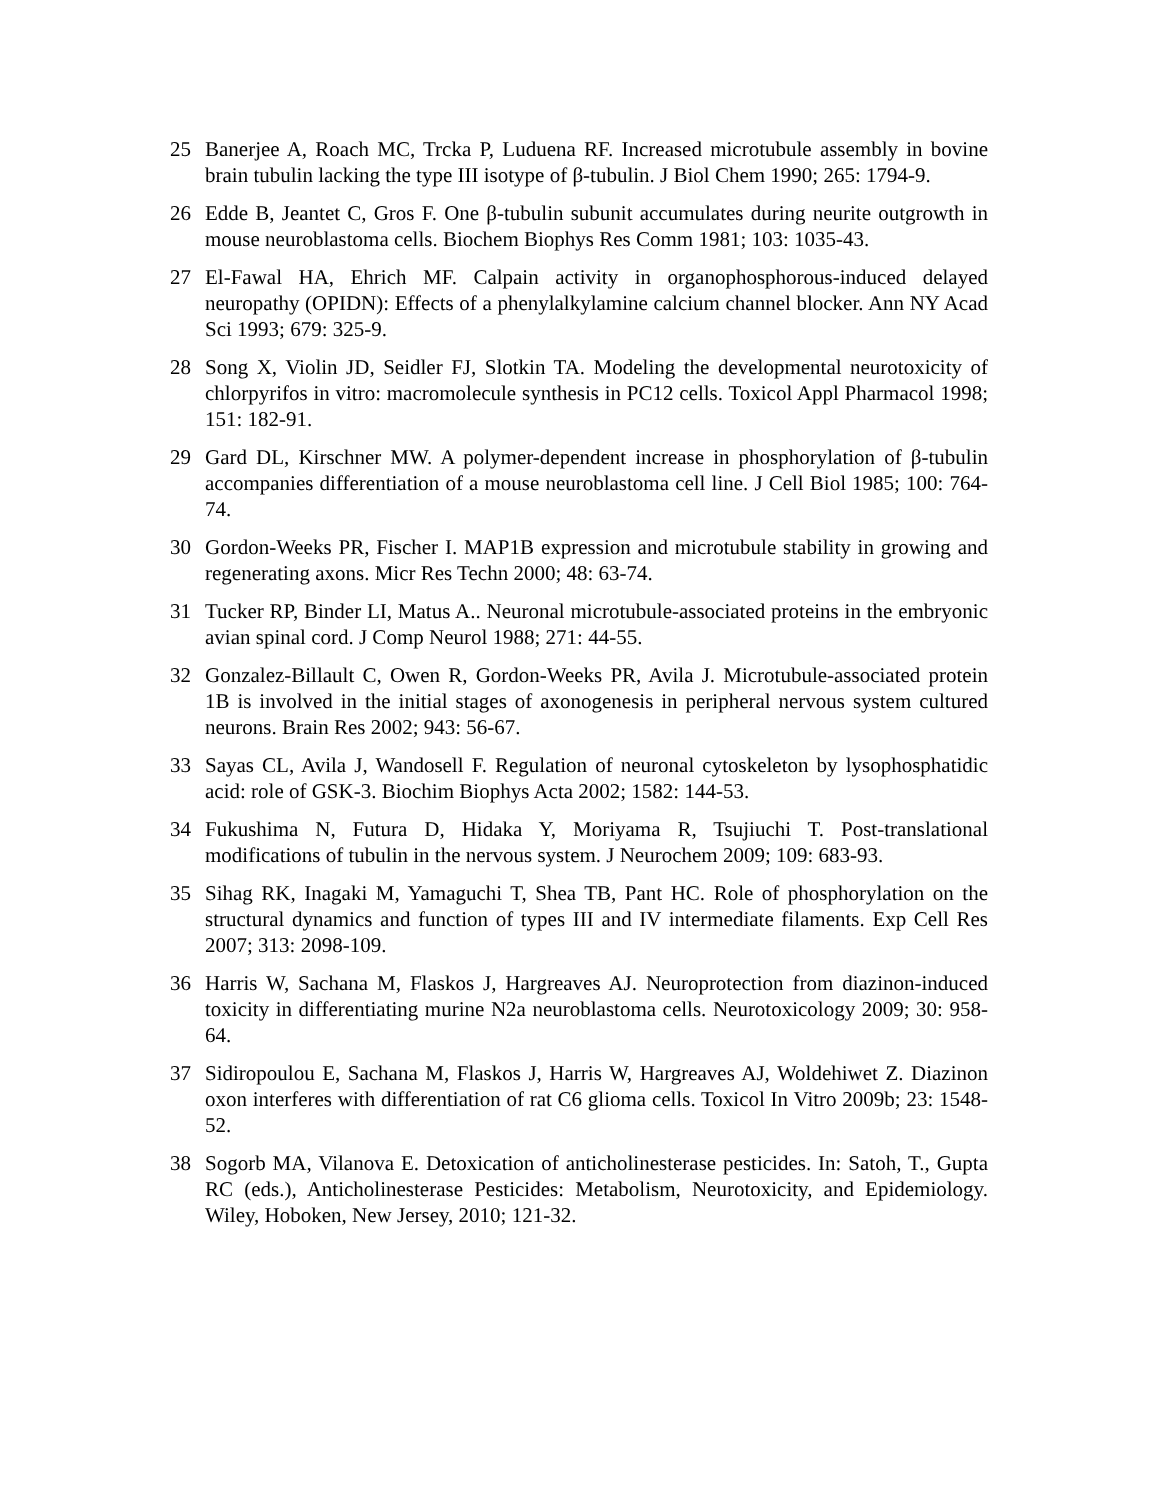25 Banerjee A, Roach MC, Trcka P, Luduena RF. Increased microtubule assembly in bovine brain tubulin lacking the type III isotype of β-tubulin. J Biol Chem 1990; 265: 1794-9.
26 Edde B, Jeantet C, Gros F. One β-tubulin subunit accumulates during neurite outgrowth in mouse neuroblastoma cells. Biochem Biophys Res Comm 1981; 103: 1035-43.
27 El-Fawal HA, Ehrich MF. Calpain activity in organophosphorous-induced delayed neuropathy (OPIDN): Effects of a phenylalkylamine calcium channel blocker. Ann NY Acad Sci 1993; 679: 325-9.
28 Song X, Violin JD, Seidler FJ, Slotkin TA. Modeling the developmental neurotoxicity of chlorpyrifos in vitro: macromolecule synthesis in PC12 cells. Toxicol Appl Pharmacol 1998; 151: 182-91.
29 Gard DL, Kirschner MW. A polymer-dependent increase in phosphorylation of β-tubulin accompanies differentiation of a mouse neuroblastoma cell line. J Cell Biol 1985; 100: 764-74.
30 Gordon-Weeks PR, Fischer I. MAP1B expression and microtubule stability in growing and regenerating axons. Micr Res Techn 2000; 48: 63-74.
31 Tucker RP, Binder LI, Matus A.. Neuronal microtubule-associated proteins in the embryonic avian spinal cord. J Comp Neurol 1988; 271: 44-55.
32 Gonzalez-Billault C, Owen R, Gordon-Weeks PR, Avila J. Microtubule-associated protein 1B is involved in the initial stages of axonogenesis in peripheral nervous system cultured neurons. Brain Res 2002; 943: 56-67.
33 Sayas CL, Avila J, Wandosell F. Regulation of neuronal cytoskeleton by lysophosphatidic acid: role of GSK-3. Biochim Biophys Acta 2002; 1582: 144-53.
34 Fukushima N, Futura D, Hidaka Y, Moriyama R, Tsujiuchi T. Post-translational modifications of tubulin in the nervous system. J Neurochem 2009; 109: 683-93.
35 Sihag RK, Inagaki M, Yamaguchi T, Shea TB, Pant HC. Role of phosphorylation on the structural dynamics and function of types III and IV intermediate filaments. Exp Cell Res 2007; 313: 2098-109.
36 Harris W, Sachana M, Flaskos J, Hargreaves AJ. Neuroprotection from diazinon-induced toxicity in differentiating murine N2a neuroblastoma cells. Neurotoxicology 2009; 30: 958-64.
37 Sidiropoulou E, Sachana M, Flaskos J, Harris W, Hargreaves AJ, Woldehiwet Z. Diazinon oxon interferes with differentiation of rat C6 glioma cells. Toxicol In Vitro 2009b; 23: 1548-52.
38 Sogorb MA, Vilanova E. Detoxication of anticholinesterase pesticides. In: Satoh, T., Gupta RC (eds.), Anticholinesterase Pesticides: Metabolism, Neurotoxicity, and Epidemiology. Wiley, Hoboken, New Jersey, 2010; 121-32.